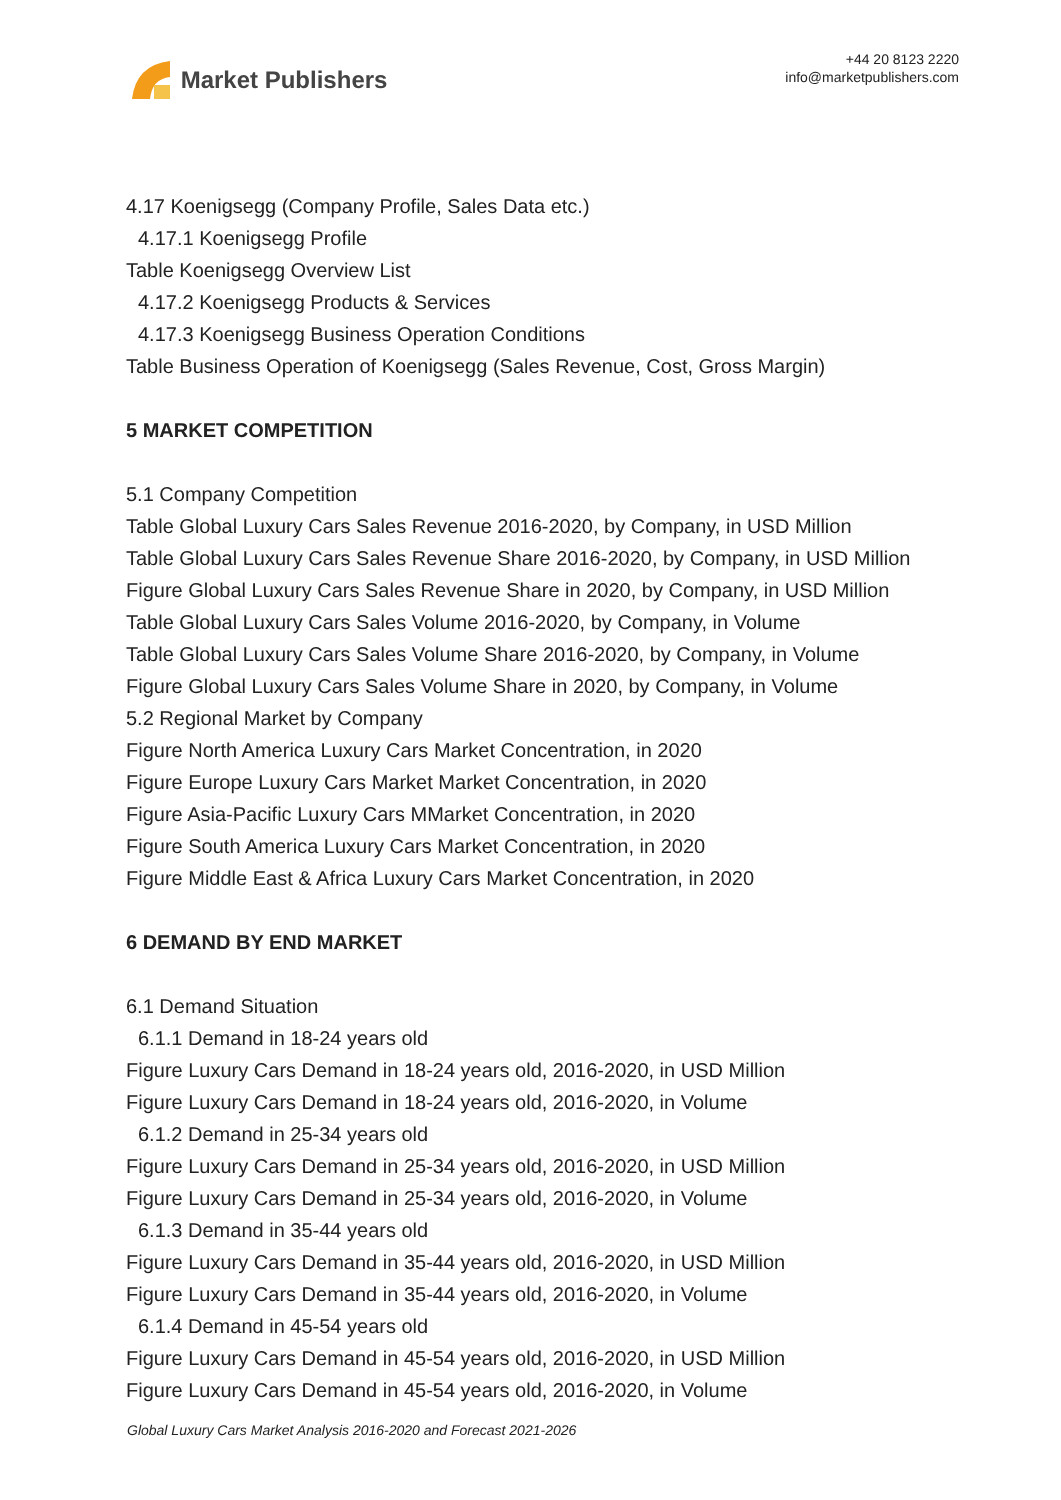Market Publishers
+44 20 8123 2220
info@marketpublishers.com
4.17 Koenigsegg (Company Profile, Sales Data etc.)
4.17.1 Koenigsegg Profile
Table Koenigsegg Overview List
4.17.2 Koenigsegg Products & Services
4.17.3 Koenigsegg Business Operation Conditions
Table Business Operation of Koenigsegg (Sales Revenue, Cost, Gross Margin)
5 MARKET COMPETITION
5.1 Company Competition
Table Global Luxury Cars Sales Revenue 2016-2020, by Company, in USD Million
Table Global Luxury Cars Sales Revenue Share 2016-2020, by Company, in USD Million
Figure Global Luxury Cars Sales Revenue Share in 2020, by Company, in USD Million
Table Global Luxury Cars Sales Volume 2016-2020, by Company, in Volume
Table Global Luxury Cars Sales Volume Share 2016-2020, by Company, in Volume
Figure Global Luxury Cars Sales Volume Share in 2020, by Company, in Volume
5.2 Regional Market by Company
Figure North America Luxury Cars Market Concentration, in 2020
Figure Europe Luxury Cars Market Market Concentration, in 2020
Figure Asia-Pacific Luxury Cars MMarket Concentration, in 2020
Figure South America Luxury Cars Market Concentration, in 2020
Figure Middle East & Africa Luxury Cars Market Concentration, in 2020
6 DEMAND BY END MARKET
6.1 Demand Situation
6.1.1 Demand in 18-24 years old
Figure Luxury Cars Demand in 18-24 years old, 2016-2020, in USD Million
Figure Luxury Cars Demand in 18-24 years old, 2016-2020, in Volume
6.1.2 Demand in 25-34 years old
Figure Luxury Cars Demand in 25-34 years old, 2016-2020, in USD Million
Figure Luxury Cars Demand in 25-34 years old, 2016-2020, in Volume
6.1.3 Demand in 35-44 years old
Figure Luxury Cars Demand in 35-44 years old, 2016-2020, in USD Million
Figure Luxury Cars Demand in 35-44 years old, 2016-2020, in Volume
6.1.4 Demand in 45-54 years old
Figure Luxury Cars Demand in 45-54 years old, 2016-2020, in USD Million
Figure Luxury Cars Demand in 45-54 years old, 2016-2020, in Volume
Global Luxury Cars Market Analysis 2016-2020 and Forecast 2021-2026